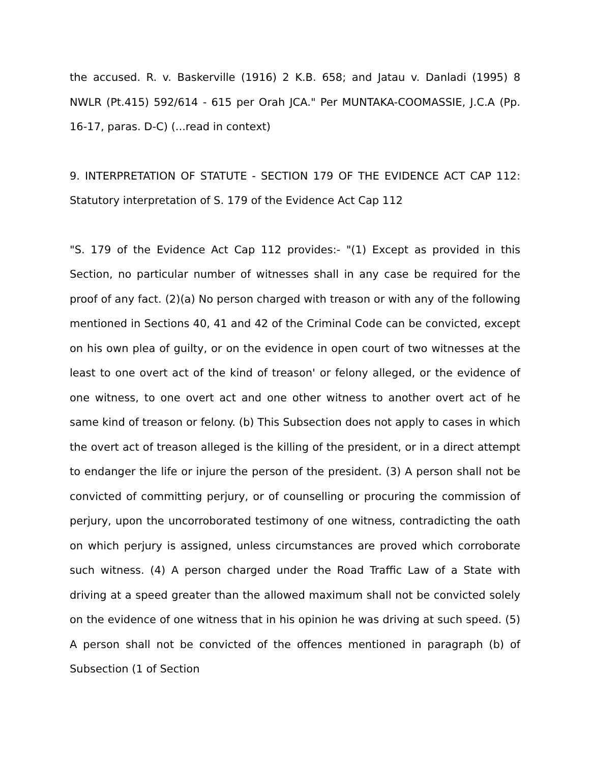the accused. R. v. Baskerville (1916) 2 K.B. 658; and Jatau v. Danladi (1995) 8 NWLR (Pt.415) 592/614 - 615 per Orah JCA." Per MUNTAKA-COOMASSIE, J.C.A (Pp. 16-17, paras. D-C) (...read in context)
9. INTERPRETATION OF STATUTE - SECTION 179 OF THE EVIDENCE ACT CAP 112: Statutory interpretation of S. 179 of the Evidence Act Cap 112
"S. 179 of the Evidence Act Cap 112 provides:- "(1) Except as provided in this Section, no particular number of witnesses shall in any case be required for the proof of any fact. (2)(a) No person charged with treason or with any of the following mentioned in Sections 40, 41 and 42 of the Criminal Code can be convicted, except on his own plea of guilty, or on the evidence in open court of two witnesses at the least to one overt act of the kind of treason' or felony alleged, or the evidence of one witness, to one overt act and one other witness to another overt act of he same kind of treason or felony. (b) This Subsection does not apply to cases in which the overt act of treason alleged is the killing of the president, or in a direct attempt to endanger the life or injure the person of the president. (3) A person shall not be convicted of committing perjury, or of counselling or procuring the commission of perjury, upon the uncorroborated testimony of one witness, contradicting the oath on which perjury is assigned, unless circumstances are proved which corroborate such witness. (4) A person charged under the Road Traffic Law of a State with driving at a speed greater than the allowed maximum shall not be convicted solely on the evidence of one witness that in his opinion he was driving at such speed. (5) A person shall not be convicted of the offences mentioned in paragraph (b) of Subsection (1 of Section